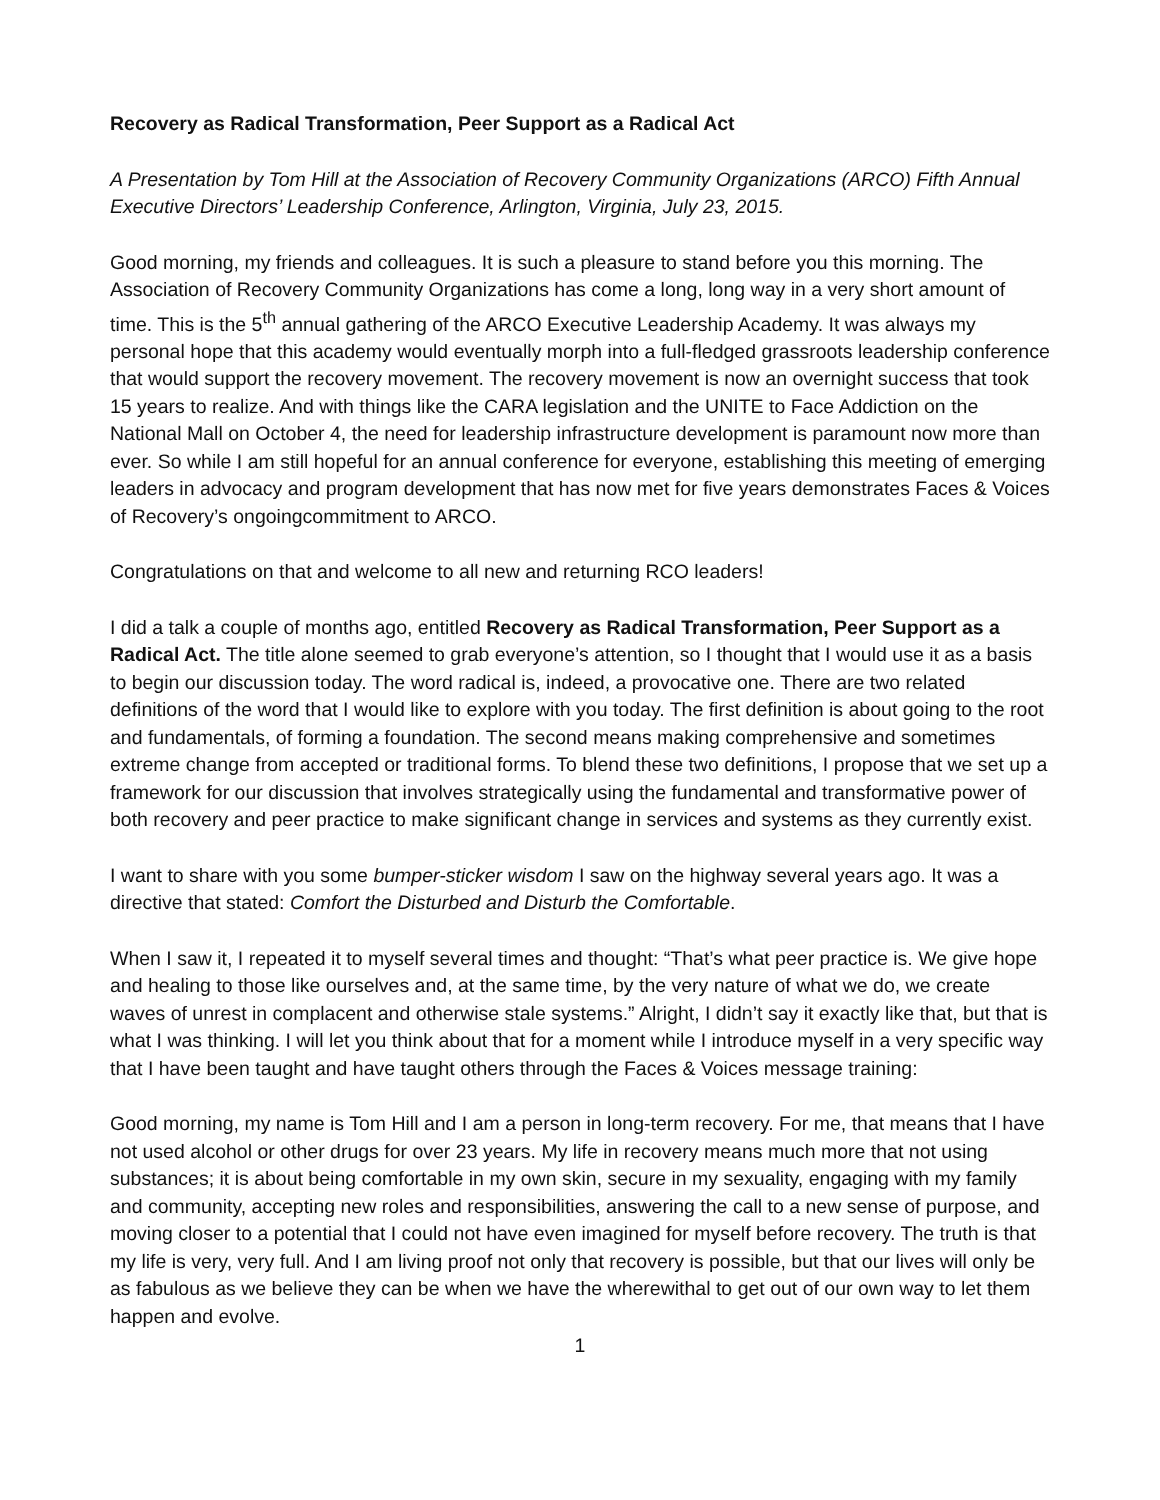Recovery as Radical Transformation, Peer Support as a Radical Act
A Presentation by Tom Hill at the Association of Recovery Community Organizations (ARCO) Fifth Annual Executive Directors’ Leadership Conference, Arlington, Virginia, July 23, 2015.
Good morning, my friends and colleagues. It is such a pleasure to stand before you this morning. The Association of Recovery Community Organizations has come a long, long way in a very short amount of time. This is the 5<sup>th</sup> annual gathering of the ARCO Executive Leadership Academy. It was always my personal hope that this academy would eventually morph into a full-fledged grassroots leadership conference that would support the recovery movement. The recovery movement is now an overnight success that took 15 years to realize. And with things like the CARA legislation and the UNITE to Face Addiction on the National Mall on October 4, the need for leadership infrastructure development is paramount now more than ever. So while I am still hopeful for an annual conference for everyone, establishing this meeting of emerging leaders in advocacy and program development that has now met for five years demonstrates Faces & Voices of Recovery’s ongoingcommitment to ARCO.
Congratulations on that and welcome to all new and returning RCO leaders!
I did a talk a couple of months ago, entitled Recovery as Radical Transformation, Peer Support as a Radical Act. The title alone seemed to grab everyone’s attention, so I thought that I would use it as a basis to begin our discussion today. The word radical is, indeed, a provocative one. There are two related definitions of the word that I would like to explore with you today. The first definition is about going to the root and fundamentals, of forming a foundation. The second means making comprehensive and sometimes extreme change from accepted or traditional forms. To blend these two definitions, I propose that we set up a framework for our discussion that involves strategically using the fundamental and transformative power of both recovery and peer practice to make significant change in services and systems as they currently exist.
I want to share with you some bumper-sticker wisdom I saw on the highway several years ago. It was a directive that stated: Comfort the Disturbed and Disturb the Comfortable.
When I saw it, I repeated it to myself several times and thought: “That’s what peer practice is. We give hope and healing to those like ourselves and, at the same time, by the very nature of what we do, we create waves of unrest in complacent and otherwise stale systems.” Alright, I didn’t say it exactly like that, but that is what I was thinking. I will let you think about that for a moment while I introduce myself in a very specific way that I have been taught and have taught others through the Faces & Voices message training:
Good morning, my name is Tom Hill and I am a person in long-term recovery. For me, that means that I have not used alcohol or other drugs for over 23 years. My life in recovery means much more that not using substances; it is about being comfortable in my own skin, secure in my sexuality, engaging with my family and community, accepting new roles and responsibilities, answering the call to a new sense of purpose, and moving closer to a potential that I could not have even imagined for myself before recovery. The truth is that my life is very, very full. And I am living proof not only that recovery is possible, but that our lives will only be as fabulous as we believe they can be when we have the wherewithal to get out of our own way to let them happen and evolve.
1